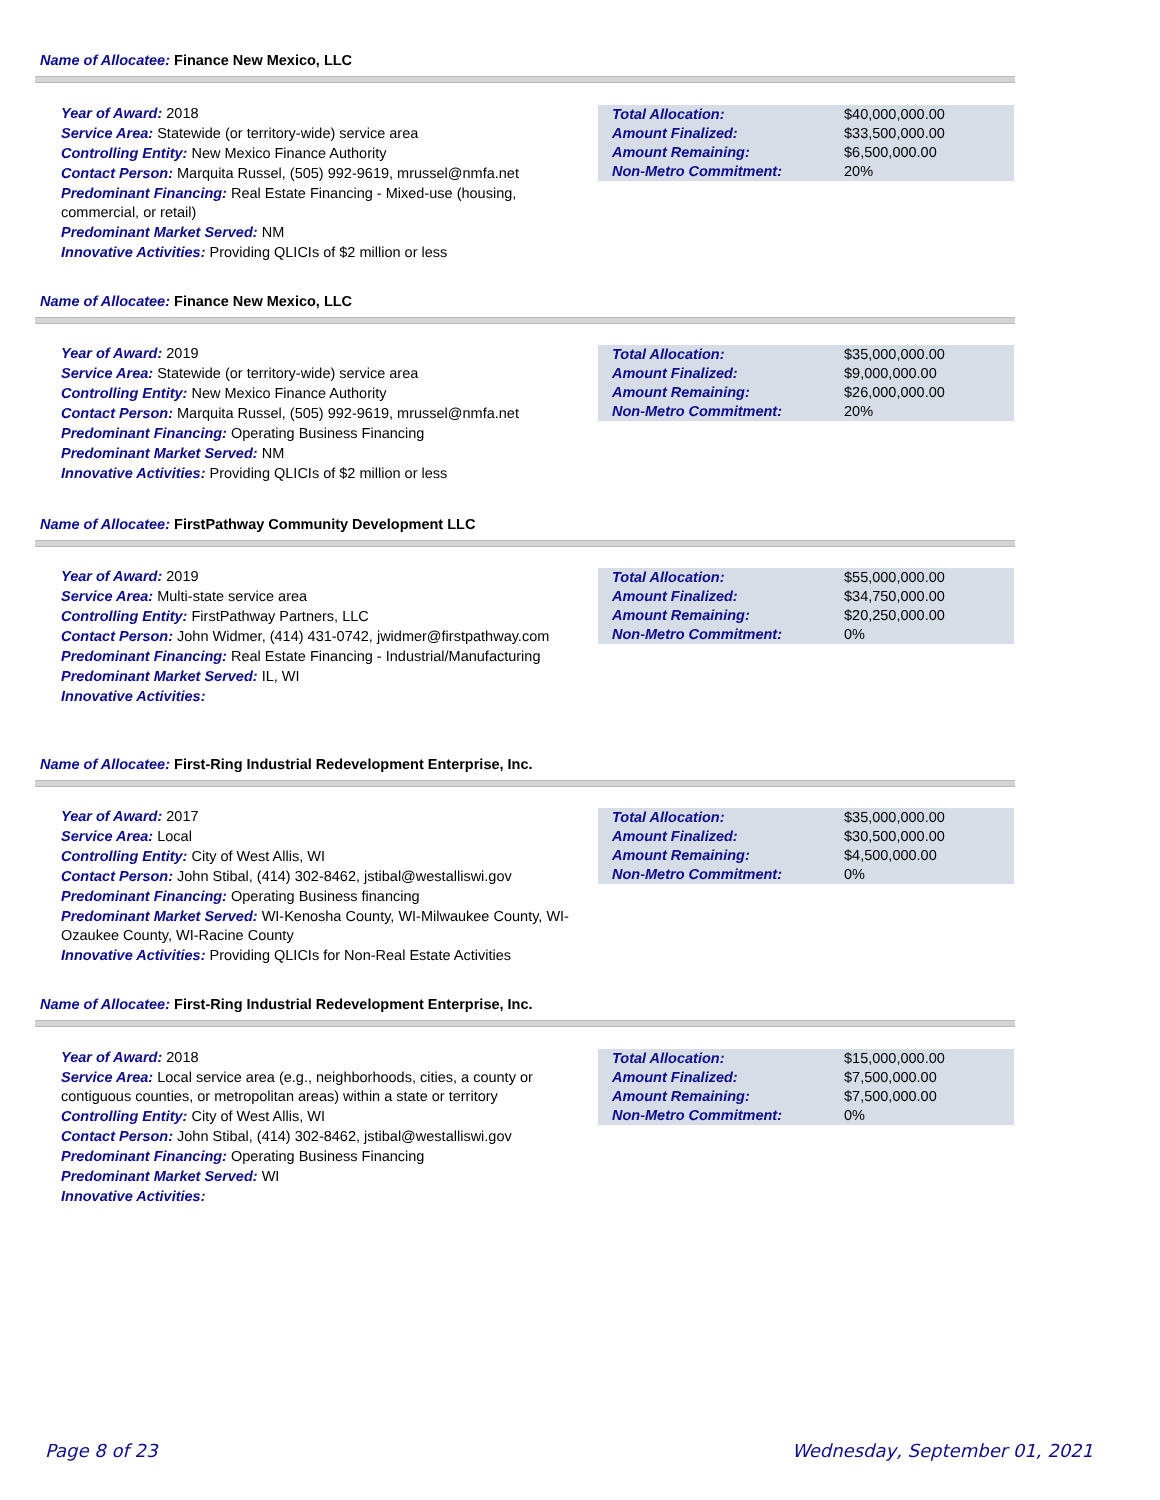Name of Allocatee: Finance New Mexico, LLC
Year of Award: 2018
Service Area: Statewide (or territory-wide) service area
Controlling Entity: New Mexico Finance Authority
Contact Person: Marquita Russel, (505) 992-9619, mrussel@nmfa.net
Predominant Financing: Real Estate Financing - Mixed-use (housing, commercial, or retail)
Predominant Market Served: NM
Innovative Activities: Providing QLICIs of $2 million or less
| Total Allocation: | $40,000,000.00 |
| Amount Finalized: | $33,500,000.00 |
| Amount Remaining: | $6,500,000.00 |
| Non-Metro Commitment: | 20% |
Name of Allocatee: Finance New Mexico, LLC
Year of Award: 2019
Service Area: Statewide (or territory-wide) service area
Controlling Entity: New Mexico Finance Authority
Contact Person: Marquita Russel, (505) 992-9619, mrussel@nmfa.net
Predominant Financing: Operating Business Financing
Predominant Market Served: NM
Innovative Activities: Providing QLICIs of $2 million or less
| Total Allocation: | $35,000,000.00 |
| Amount Finalized: | $9,000,000.00 |
| Amount Remaining: | $26,000,000.00 |
| Non-Metro Commitment: | 20% |
Name of Allocatee: FirstPathway Community Development LLC
Year of Award: 2019
Service Area: Multi-state service area
Controlling Entity: FirstPathway Partners, LLC
Contact Person: John Widmer, (414) 431-0742, jwidmer@firstpathway.com
Predominant Financing: Real Estate Financing - Industrial/Manufacturing
Predominant Market Served: IL, WI
Innovative Activities:
| Total Allocation: | $55,000,000.00 |
| Amount Finalized: | $34,750,000.00 |
| Amount Remaining: | $20,250,000.00 |
| Non-Metro Commitment: | 0% |
Name of Allocatee: First-Ring Industrial Redevelopment Enterprise, Inc.
Year of Award: 2017
Service Area: Local
Controlling Entity: City of West Allis, WI
Contact Person: John Stibal, (414) 302-8462, jstibal@westalliswi.gov
Predominant Financing: Operating Business financing
Predominant Market Served: WI-Kenosha County, WI-Milwaukee County, WI-Ozaukee County, WI-Racine County
Innovative Activities: Providing QLICIs for Non-Real Estate Activities
| Total Allocation: | $35,000,000.00 |
| Amount Finalized: | $30,500,000.00 |
| Amount Remaining: | $4,500,000.00 |
| Non-Metro Commitment: | 0% |
Name of Allocatee: First-Ring Industrial Redevelopment Enterprise, Inc.
Year of Award: 2018
Service Area: Local service area (e.g., neighborhoods, cities, a county or contiguous counties, or metropolitan areas) within a state or territory
Controlling Entity: City of West Allis, WI
Contact Person: John Stibal, (414) 302-8462, jstibal@westalliswi.gov
Predominant Financing: Operating Business Financing
Predominant Market Served: WI
Innovative Activities:
| Total Allocation: | $15,000,000.00 |
| Amount Finalized: | $7,500,000.00 |
| Amount Remaining: | $7,500,000.00 |
| Non-Metro Commitment: | 0% |
Page 8 of 23 Wednesday, September 01, 2021